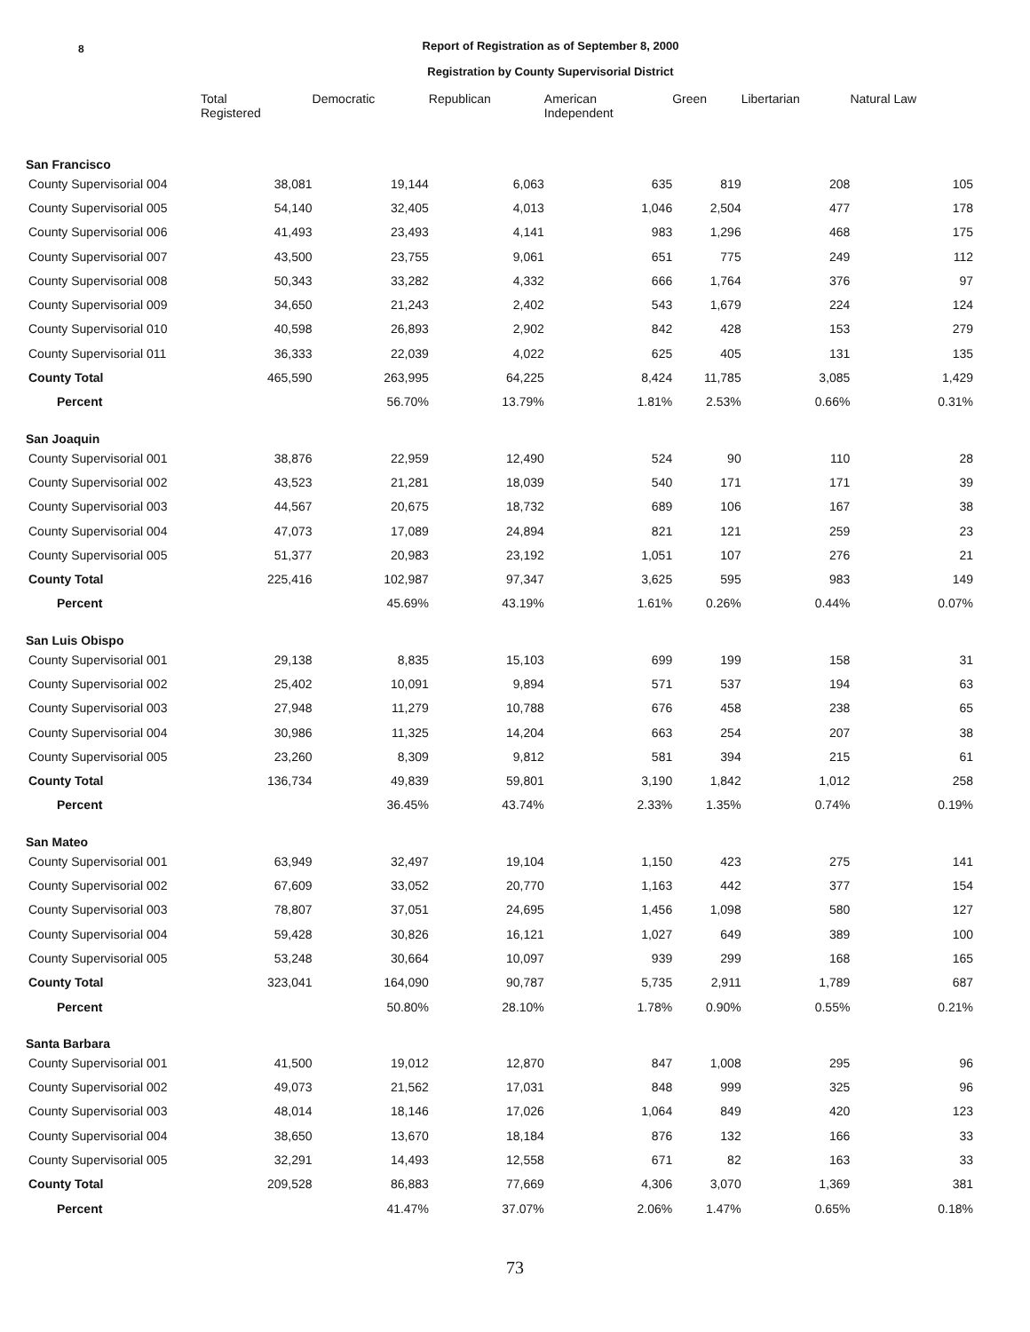8
Report of Registration as of September 8, 2000
Registration by County Supervisorial District
| | Total Registered | Democratic | Republican | American Independent | Green | Libertarian | Natural Law |
| --- | --- | --- | --- | --- | --- | --- | --- |
| San Francisco | | | | | | | |
| County Supervisorial 004 | 38,081 | 19,144 | 6,063 | 635 | 819 | 208 | 105 |
| County Supervisorial 005 | 54,140 | 32,405 | 4,013 | 1,046 | 2,504 | 477 | 178 |
| County Supervisorial 006 | 41,493 | 23,493 | 4,141 | 983 | 1,296 | 468 | 175 |
| County Supervisorial 007 | 43,500 | 23,755 | 9,061 | 651 | 775 | 249 | 112 |
| County Supervisorial 008 | 50,343 | 33,282 | 4,332 | 666 | 1,764 | 376 | 97 |
| County Supervisorial 009 | 34,650 | 21,243 | 2,402 | 543 | 1,679 | 224 | 124 |
| County Supervisorial 010 | 40,598 | 26,893 | 2,902 | 842 | 428 | 153 | 279 |
| County Supervisorial 011 | 36,333 | 22,039 | 4,022 | 625 | 405 | 131 | 135 |
| County Total | 465,590 | 263,995 | 64,225 | 8,424 | 11,785 | 3,085 | 1,429 |
| Percent | | 56.70% | 13.79% | 1.81% | 2.53% | 0.66% | 0.31% |
| San Joaquin | | | | | | | |
| County Supervisorial 001 | 38,876 | 22,959 | 12,490 | 524 | 90 | 110 | 28 |
| County Supervisorial 002 | 43,523 | 21,281 | 18,039 | 540 | 171 | 171 | 39 |
| County Supervisorial 003 | 44,567 | 20,675 | 18,732 | 689 | 106 | 167 | 38 |
| County Supervisorial 004 | 47,073 | 17,089 | 24,894 | 821 | 121 | 259 | 23 |
| County Supervisorial 005 | 51,377 | 20,983 | 23,192 | 1,051 | 107 | 276 | 21 |
| County Total | 225,416 | 102,987 | 97,347 | 3,625 | 595 | 983 | 149 |
| Percent | | 45.69% | 43.19% | 1.61% | 0.26% | 0.44% | 0.07% |
| San Luis Obispo | | | | | | | |
| County Supervisorial 001 | 29,138 | 8,835 | 15,103 | 699 | 199 | 158 | 31 |
| County Supervisorial 002 | 25,402 | 10,091 | 9,894 | 571 | 537 | 194 | 63 |
| County Supervisorial 003 | 27,948 | 11,279 | 10,788 | 676 | 458 | 238 | 65 |
| County Supervisorial 004 | 30,986 | 11,325 | 14,204 | 663 | 254 | 207 | 38 |
| County Supervisorial 005 | 23,260 | 8,309 | 9,812 | 581 | 394 | 215 | 61 |
| County Total | 136,734 | 49,839 | 59,801 | 3,190 | 1,842 | 1,012 | 258 |
| Percent | | 36.45% | 43.74% | 2.33% | 1.35% | 0.74% | 0.19% |
| San Mateo | | | | | | | |
| County Supervisorial 001 | 63,949 | 32,497 | 19,104 | 1,150 | 423 | 275 | 141 |
| County Supervisorial 002 | 67,609 | 33,052 | 20,770 | 1,163 | 442 | 377 | 154 |
| County Supervisorial 003 | 78,807 | 37,051 | 24,695 | 1,456 | 1,098 | 580 | 127 |
| County Supervisorial 004 | 59,428 | 30,826 | 16,121 | 1,027 | 649 | 389 | 100 |
| County Supervisorial 005 | 53,248 | 30,664 | 10,097 | 939 | 299 | 168 | 165 |
| County Total | 323,041 | 164,090 | 90,787 | 5,735 | 2,911 | 1,789 | 687 |
| Percent | | 50.80% | 28.10% | 1.78% | 0.90% | 0.55% | 0.21% |
| Santa Barbara | | | | | | | |
| County Supervisorial 001 | 41,500 | 19,012 | 12,870 | 847 | 1,008 | 295 | 96 |
| County Supervisorial 002 | 49,073 | 21,562 | 17,031 | 848 | 999 | 325 | 96 |
| County Supervisorial 003 | 48,014 | 18,146 | 17,026 | 1,064 | 849 | 420 | 123 |
| County Supervisorial 004 | 38,650 | 13,670 | 18,184 | 876 | 132 | 166 | 33 |
| County Supervisorial 005 | 32,291 | 14,493 | 12,558 | 671 | 82 | 163 | 33 |
| County Total | 209,528 | 86,883 | 77,669 | 4,306 | 3,070 | 1,369 | 381 |
| Percent | | 41.47% | 37.07% | 2.06% | 1.47% | 0.65% | 0.18% |
73